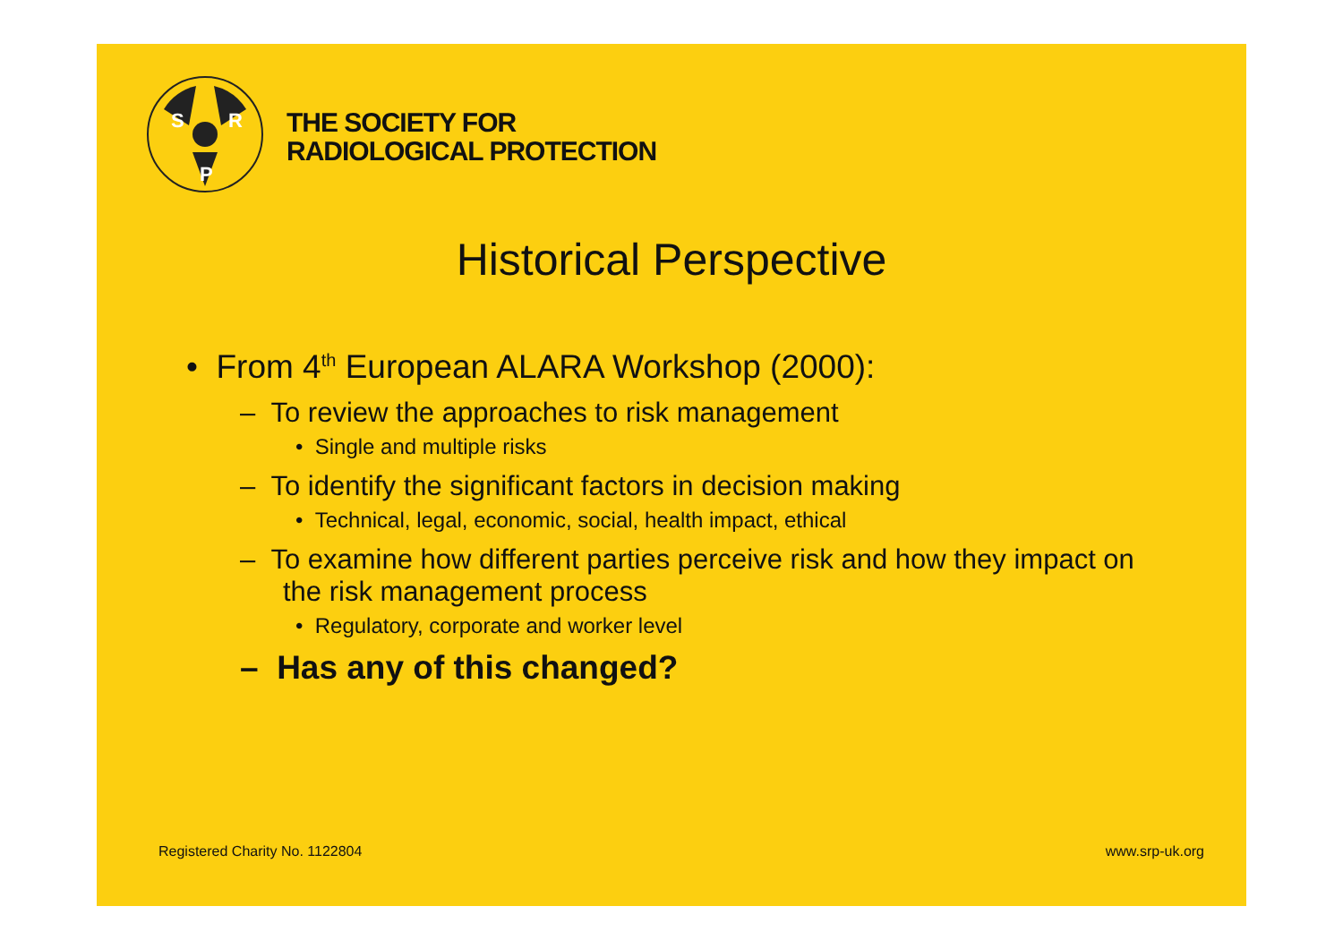S
R
P
THE SOCIETY FOR
RADIOLOGICAL PROTECTION
Historical Perspective
• From 4<sup>th</sup> European ALARA Workshop (2000):
– To review the approaches to risk management
• Single and multiple risks
– To identify the significant factors in decision making
• Technical, legal, economic, social, health impact, ethical
– To examine how different parties perceive risk and how they impact on the risk management process
• Regulatory, corporate and worker level
– Has any of this changed?
Registered Charity No. 1122804 www.srp-uk.org